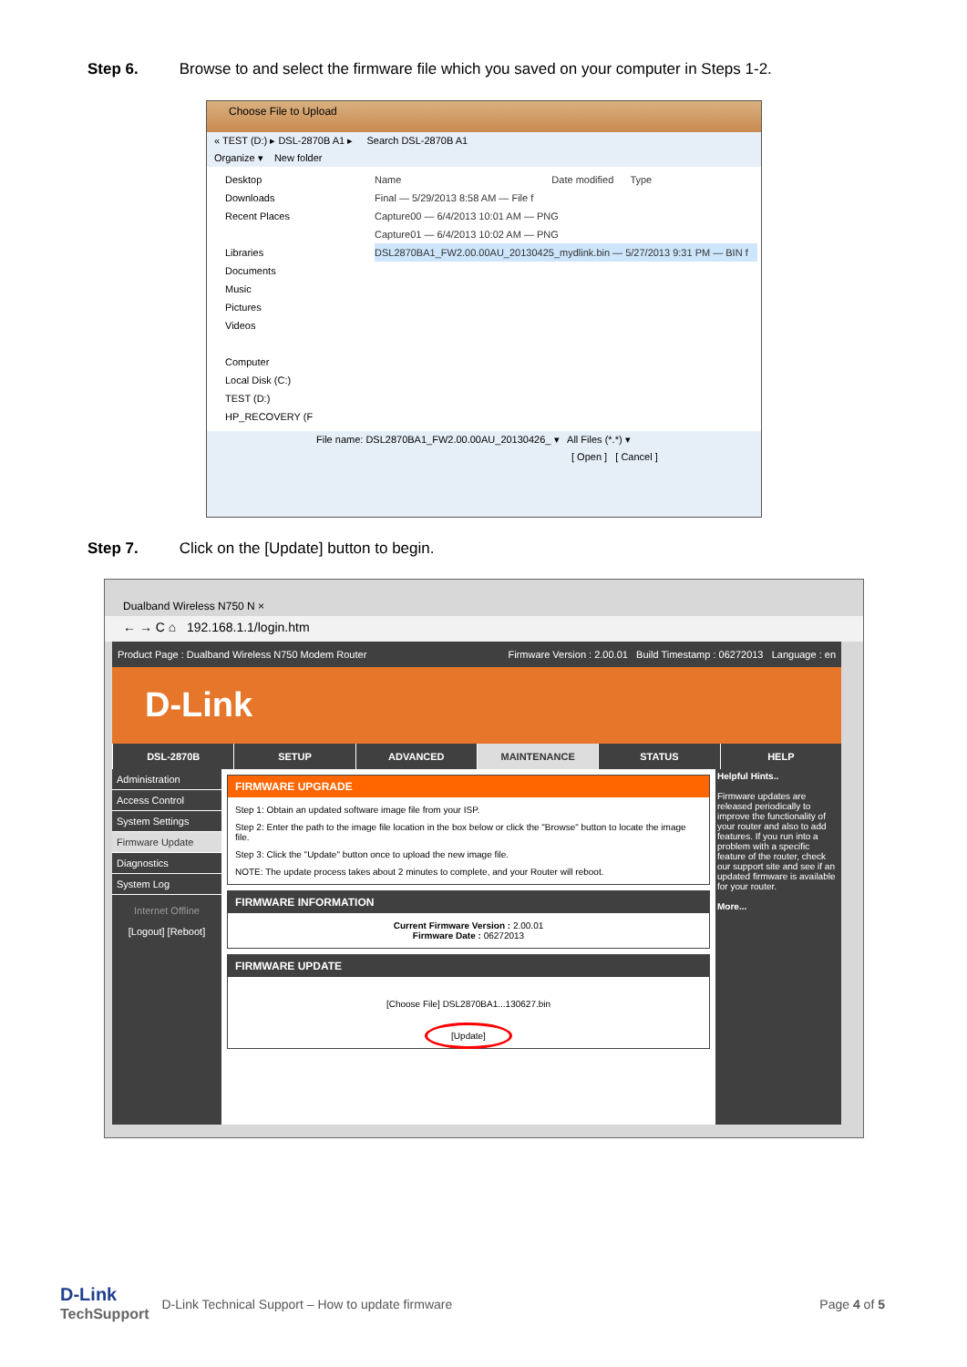Step 6. Browse to and select the firmware file which you saved on your computer in Steps 1-2.
Choose File to Upload
« TEST (D:) ▸ DSL-2870B A1 ▸ Search DSL-2870B A1
Organize ▾ New folder
Desktop
Downloads
Recent Places
Libraries
Documents
Music
Pictures
Videos
Computer
Local Disk (C:)
TEST (D:)
HP_RECOVERY (F
Name Date modified Type
Final — 5/29/2013 8:58 AM — File f
Capture00 — 6/4/2013 10:01 AM — PNG
Capture01 — 6/4/2013 10:02 AM — PNG
DSL2870BA1_FW2.00.00AU_20130425_mydlink.bin — 5/27/2013 9:31 PM — BIN f
File name: DSL2870BA1_FW2.00.00AU_20130426_ ▾ All Files (*.*) ▾
[ Open ] [ Cancel ]
Step 7. Click on the [Update] button to begin.
Dualband Wireless N750 N ×
← → C ⌂ 192.168.1.1/login.htm
Product Page : Dualband Wireless N750 Modem Router Firmware Version : 2.00.01 Build Timestamp : 06272013 Language : en
D-Link
DSL-2870B SETUP ADVANCED MAINTENANCE STATUS HELP
Administration
Access Control
System Settings
Firmware Update
Diagnostics
System Log
Internet Offline
[Logout] [Reboot]
FIRMWARE UPGRADE
Step 1: Obtain an updated software image file from your ISP.
Step 2: Enter the path to the image file location in the box below or click the "Browse" button to locate the image file.
Step 3: Click the "Update" button once to upload the new image file.
NOTE: The update process takes about 2 minutes to complete, and your Router will reboot.
FIRMWARE INFORMATION
Current Firmware Version : 2.00.01
Firmware Date : 06272013
FIRMWARE UPDATE
[Choose File] DSL2870BA1...130627.bin
[Update]
Helpful Hints..
Firmware updates are released periodically to improve the functionality of your router and also to add features. If you run into a problem with a specific feature of the router, check our support site and see if an updated firmware is available for your router.
More...
D-Link
TechSupport
D-Link Technical Support – How to update firmware
Page 4 of 5